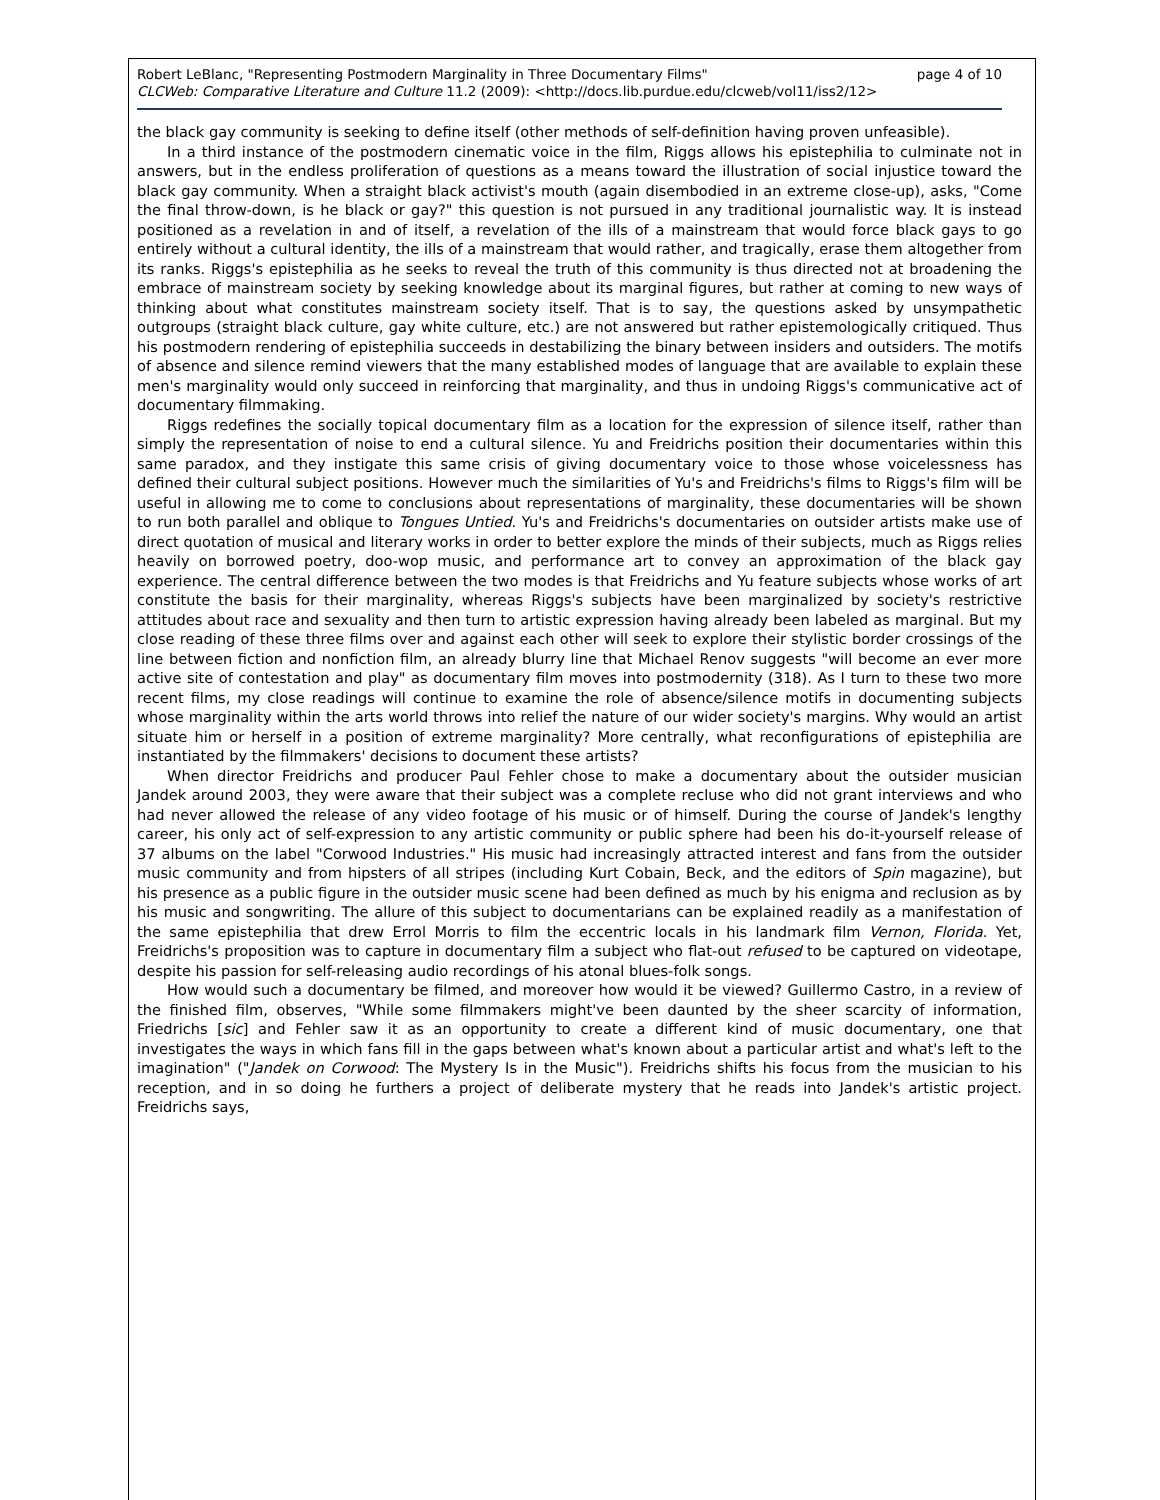page 4 of 10 Robert LeBlanc, "Representing Postmodern Marginality in Three Documentary Films"
CLCWeb: Comparative Literature and Culture 11.2 (2009): <http://docs.lib.purdue.edu/clcweb/vol11/iss2/12>
the black gay community is seeking to define itself (other methods of self-definition having proven unfeasible).
In a third instance of the postmodern cinematic voice in the film, Riggs allows his epistephilia to culminate not in answers, but in the endless proliferation of questions as a means toward the illustration of social injustice toward the black gay community. When a straight black activist's mouth (again disembodied in an extreme close-up), asks, "Come the final throw-down, is he black or gay?" this question is not pursued in any traditional journalistic way. It is instead positioned as a revelation in and of itself, a revelation of the ills of a mainstream that would force black gays to go entirely without a cultural identity, the ills of a mainstream that would rather, and tragically, erase them altogether from its ranks. Riggs's epistephilia as he seeks to reveal the truth of this community is thus directed not at broadening the embrace of mainstream society by seeking knowledge about its marginal figures, but rather at coming to new ways of thinking about what constitutes mainstream society itself. That is to say, the questions asked by unsympathetic outgroups (straight black culture, gay white culture, etc.) are not answered but rather epistemologically critiqued. Thus his postmodern rendering of epistephilia succeeds in destabilizing the binary between insiders and outsiders. The motifs of absence and silence remind viewers that the many established modes of language that are available to explain these men's marginality would only succeed in reinforcing that marginality, and thus in undoing Riggs's communicative act of documentary filmmaking.
Riggs redefines the socially topical documentary film as a location for the expression of silence itself, rather than simply the representation of noise to end a cultural silence. Yu and Freidrichs position their documentaries within this same paradox, and they instigate this same crisis of giving documentary voice to those whose voicelessness has defined their cultural subject positions. However much the similarities of Yu's and Freidrichs's films to Riggs's film will be useful in allowing me to come to conclusions about representations of marginality, these documentaries will be shown to run both parallel and oblique to Tongues Untied. Yu's and Freidrichs's documentaries on outsider artists make use of direct quotation of musical and literary works in order to better explore the minds of their subjects, much as Riggs relies heavily on borrowed poetry, doo-wop music, and performance art to convey an approximation of the black gay experience. The central difference between the two modes is that Freidrichs and Yu feature subjects whose works of art constitute the basis for their marginality, whereas Riggs's subjects have been marginalized by society's restrictive attitudes about race and sexuality and then turn to artistic expression having already been labeled as marginal. But my close reading of these three films over and against each other will seek to explore their stylistic border crossings of the line between fiction and nonfiction film, an already blurry line that Michael Renov suggests "will become an ever more active site of contestation and play" as documentary film moves into postmodernity (318). As I turn to these two more recent films, my close readings will continue to examine the role of absence/silence motifs in documenting subjects whose marginality within the arts world throws into relief the nature of our wider society's margins. Why would an artist situate him or herself in a position of extreme marginality? More centrally, what reconfigurations of epistephilia are instantiated by the filmmakers' decisions to document these artists?
When director Freidrichs and producer Paul Fehler chose to make a documentary about the outsider musician Jandek around 2003, they were aware that their subject was a complete recluse who did not grant interviews and who had never allowed the release of any video footage of his music or of himself. During the course of Jandek's lengthy career, his only act of self-expression to any artistic community or public sphere had been his do-it-yourself release of 37 albums on the label "Corwood Industries." His music had increasingly attracted interest and fans from the outsider music community and from hipsters of all stripes (including Kurt Cobain, Beck, and the editors of Spin magazine), but his presence as a public figure in the outsider music scene had been defined as much by his enigma and reclusion as by his music and songwriting. The allure of this subject to documentarians can be explained readily as a manifestation of the same epistephilia that drew Errol Morris to film the eccentric locals in his landmark film Vernon, Florida. Yet, Freidrichs's proposition was to capture in documentary film a subject who flat-out refused to be captured on videotape, despite his passion for self-releasing audio recordings of his atonal blues-folk songs.
How would such a documentary be filmed, and moreover how would it be viewed? Guillermo Castro, in a review of the finished film, observes, "While some filmmakers might've been daunted by the sheer scarcity of information, Friedrichs [sic] and Fehler saw it as an opportunity to create a different kind of music documentary, one that investigates the ways in which fans fill in the gaps between what's known about a particular artist and what's left to the imagination" ("Jandek on Corwood: The Mystery Is in the Music"). Freidrichs shifts his focus from the musician to his reception, and in so doing he furthers a project of deliberate mystery that he reads into Jandek's artistic project. Freidrichs says,